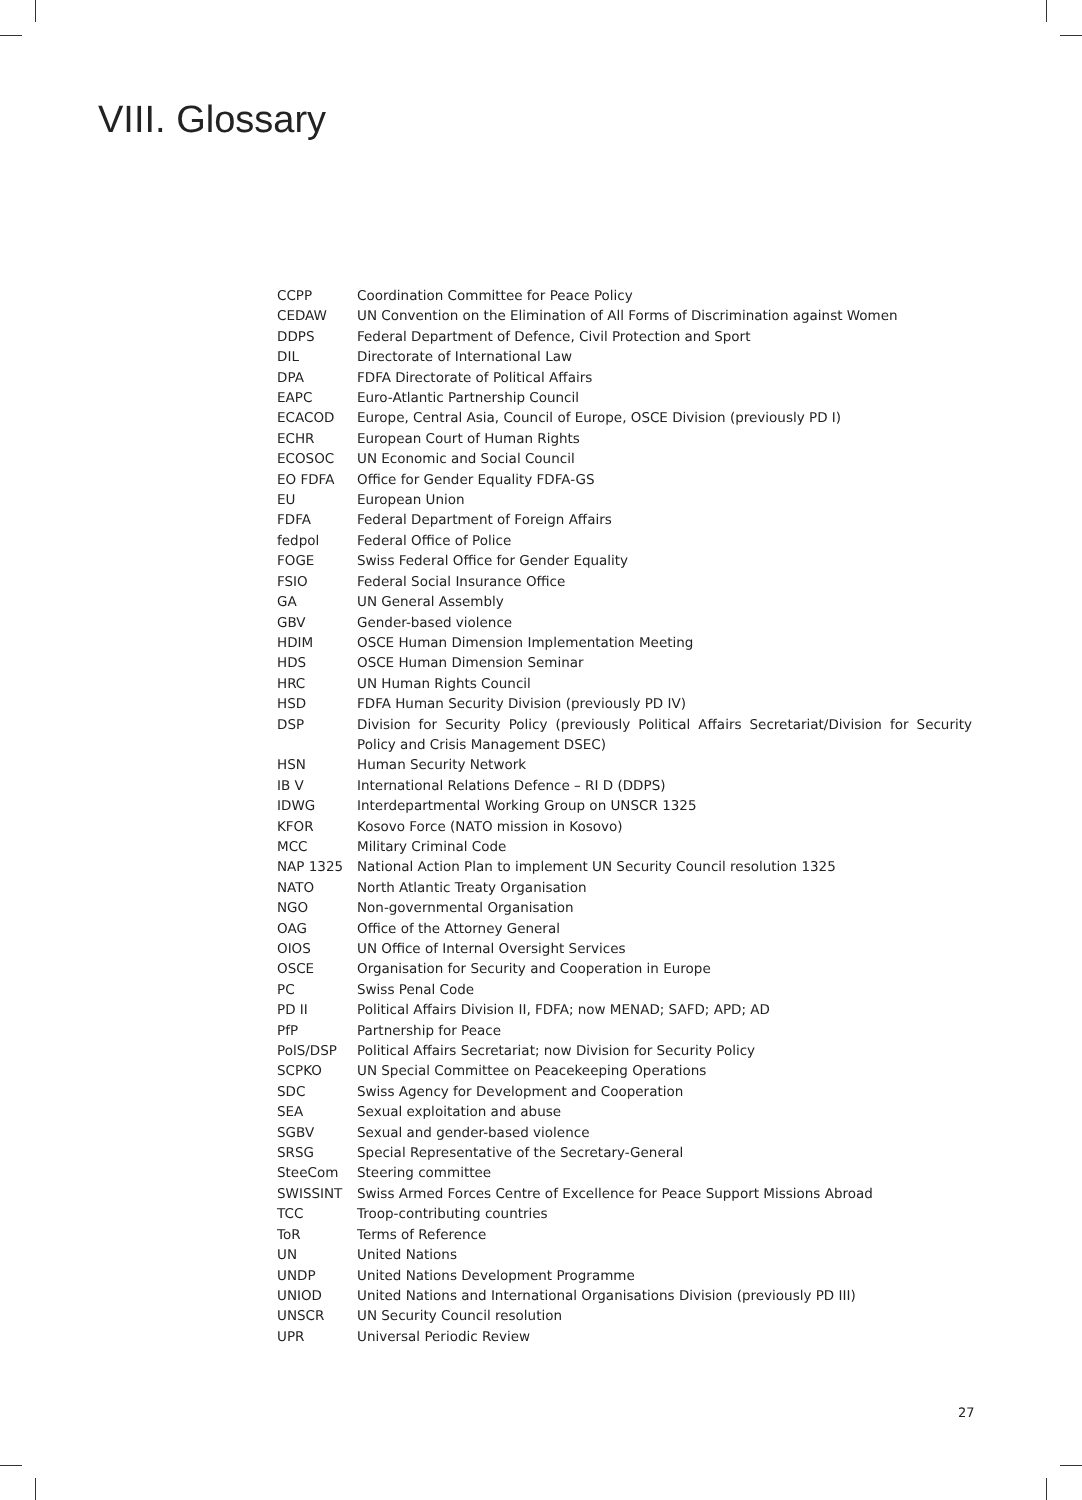VIII. Glossary
| CCPP | Coordination Committee for Peace Policy |
| CEDAW | UN Convention on the Elimination of All Forms of Discrimination against Women |
| DDPS | Federal Department of Defence, Civil Protection and Sport |
| DIL | Directorate of International Law |
| DPA | FDFA Directorate of Political Affairs |
| EAPC | Euro-Atlantic Partnership Council |
| ECACOD | Europe, Central Asia, Council of Europe, OSCE Division (previously PD I) |
| ECHR | European Court of Human Rights |
| ECOSOC | UN Economic and Social Council |
| EO FDFA | Office for Gender Equality FDFA-GS |
| EU | European Union |
| FDFA | Federal Department of Foreign Affairs |
| fedpol | Federal Office of Police |
| FOGE | Swiss Federal Office for Gender Equality |
| FSIO | Federal Social Insurance Office |
| GA | UN General Assembly |
| GBV | Gender-based violence |
| HDIM | OSCE Human Dimension Implementation Meeting |
| HDS | OSCE Human Dimension Seminar |
| HRC | UN Human Rights Council |
| HSD | FDFA Human Security Division (previously PD IV) |
| DSP | Division for Security Policy (previously Political Affairs Secretariat/Division for Security Policy and Crisis Management DSEC) |
| HSN | Human Security Network |
| IB V | International Relations Defence – RI D (DDPS) |
| IDWG | Interdepartmental Working Group on UNSCR 1325 |
| KFOR | Kosovo Force (NATO mission in Kosovo) |
| MCC | Military Criminal Code |
| NAP 1325 | National Action Plan to implement UN Security Council resolution 1325 |
| NATO | North Atlantic Treaty Organisation |
| NGO | Non-governmental Organisation |
| OAG | Office of the Attorney General |
| OIOS | UN Office of Internal Oversight Services |
| OSCE | Organisation for Security and Cooperation in Europe |
| PC | Swiss Penal Code |
| PD II | Political Affairs Division II, FDFA; now MENAD; SAFD; APD; AD |
| PfP | Partnership for Peace |
| PolS/DSP | Political Affairs Secretariat; now Division for Security Policy |
| SCPKO | UN Special Committee on Peacekeeping Operations |
| SDC | Swiss Agency for Development and Cooperation |
| SEA | Sexual exploitation and abuse |
| SGBV | Sexual and gender-based violence |
| SRSG | Special Representative of the Secretary-General |
| SteeCom | Steering committee |
| SWISSINT | Swiss Armed Forces Centre of Excellence for Peace Support Missions Abroad |
| TCC | Troop-contributing countries |
| ToR | Terms of Reference |
| UN | United Nations |
| UNDP | United Nations Development Programme |
| UNIOD | United Nations and International Organisations Division (previously PD III) |
| UNSCR | UN Security Council resolution |
| UPR | Universal Periodic Review |
27